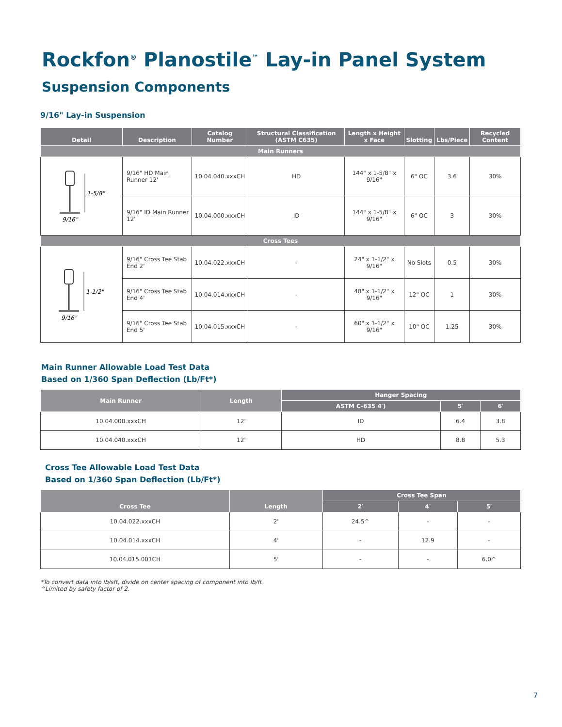Rockfon<sup>®</sup> Planostile<sup>™</sup> Lay-in Panel System
Suspension Components
9/16" Lay-in Suspension
| Detail | Description | Catalog Number | Structural Classification (ASTM C635) | Length x Height x Face | Slotting | Lbs/Piece | Recycled Content |
| --- | --- | --- | --- | --- | --- | --- | --- |
| Main Runners | | | | | | | |
| 1-5/8" 9/16" | 9/16" HD Main Runner 12' | 10.04.040.xxxCH | HD | 144" x 1-5/8" x 9/16" | 6" OC | 3.6 | 30% |
| | 9/16" ID Main Runner 12' | 10.04.000.xxxCH | ID | 144" x 1-5/8" x 9/16" | 6" OC | 3 | 30% |
| Cross Tees | | | | | | | |
| 1-1/2" 9/16" | 9/16" Cross Tee Stab End 2' | 10.04.022.xxxCH | - | 24" x 1-1/2" x 9/16" | No Slots | 0.5 | 30% |
| | 9/16" Cross Tee Stab End 4' | 10.04.014.xxxCH | - | 48" x 1-1/2" x 9/16" | 12" OC | 1 | 30% |
| | 9/16" Cross Tee Stab End 5' | 10.04.015.xxxCH | - | 60" x 1-1/2" x 9/16" | 10" OC | 1.25 | 30% |
Main Runner Allowable Load Test Data
Based on 1/360 Span Deflection (Lb/Ft*)
| Main Runner | Length | Hanger Spacing | | |
| --- | --- | --- | --- | --- |
| | | ASTM C-635 4′) | 5′ | 6′ |
| 10.04.000.xxxCH | 12' | ID | 6.4 | 3.8 |
| 10.04.040.xxxCH | 12' | HD | 8.8 | 5.3 |
Cross Tee Allowable Load Test Data
Based on 1/360 Span Deflection (Lb/Ft*)
| Cross Tee | Length | Cross Tee Span | | |
| --- | --- | --- | --- | --- |
| | | 2′ | 4′ | 5′ |
| 10.04.022.xxxCH | 2' | 24.5^ | - | - |
| 10.04.014.xxxCH | 4' | - | 12.9 | - |
| 10.04.015.001CH | 5' | - | - | 6.0^ |
*To convert data into lb/sft, divide on center spacing of component into lb/ft
^Limited by safety factor of 2.
7